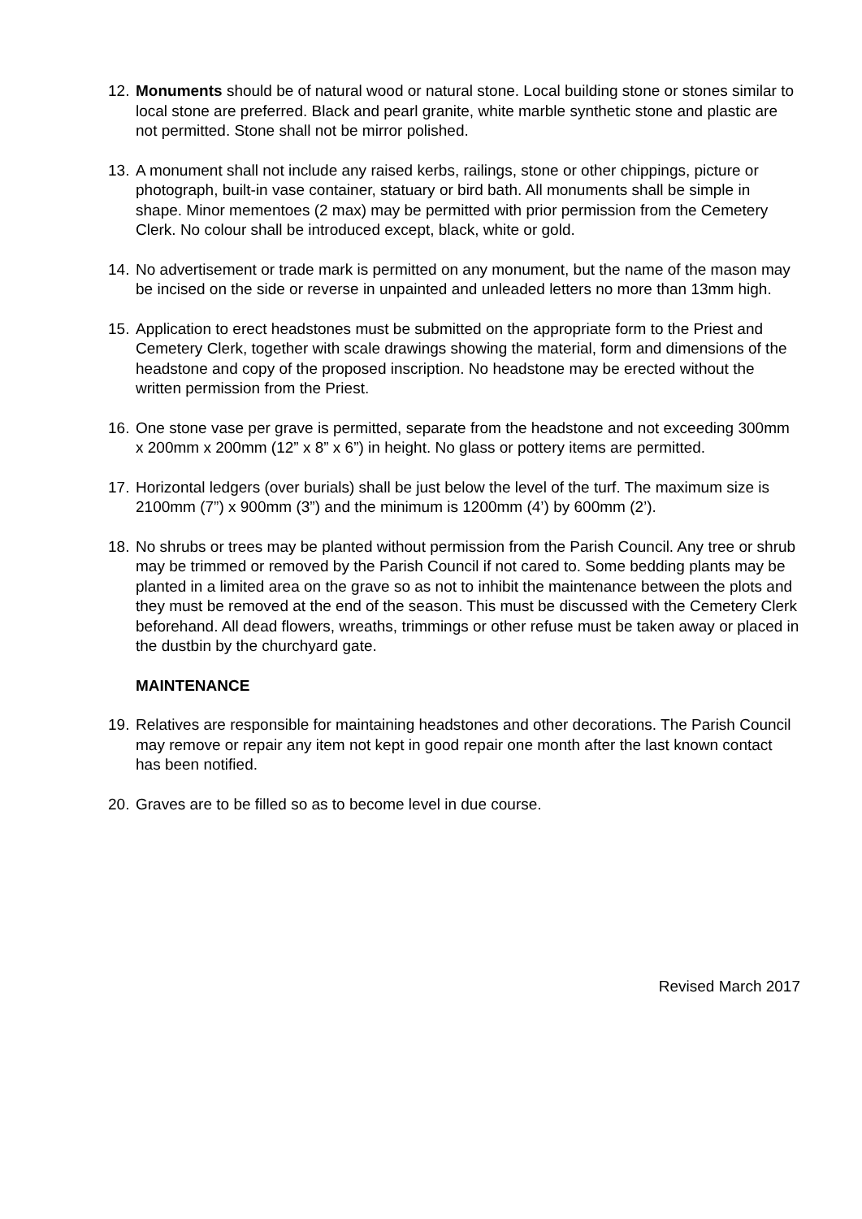12. Monuments should be of natural wood or natural stone. Local building stone or stones similar to local stone are preferred. Black and pearl granite, white marble synthetic stone and plastic are not permitted. Stone shall not be mirror polished.
13. A monument shall not include any raised kerbs, railings, stone or other chippings, picture or photograph, built-in vase container, statuary or bird bath. All monuments shall be simple in shape. Minor mementoes (2 max) may be permitted with prior permission from the Cemetery Clerk. No colour shall be introduced except, black, white or gold.
14. No advertisement or trade mark is permitted on any monument, but the name of the mason may be incised on the side or reverse in unpainted and unleaded letters no more than 13mm high.
15. Application to erect headstones must be submitted on the appropriate form to the Priest and Cemetery Clerk, together with scale drawings showing the material, form and dimensions of the headstone and copy of the proposed inscription. No headstone may be erected without the written permission from the Priest.
16. One stone vase per grave is permitted, separate from the headstone and not exceeding 300mm x 200mm x 200mm (12” x 8” x 6”) in height. No glass or pottery items are permitted.
17. Horizontal ledgers (over burials) shall be just below the level of the turf. The maximum size is 2100mm (7”) x 900mm (3”) and the minimum is 1200mm (4’) by 600mm (2’).
18. No shrubs or trees may be planted without permission from the Parish Council. Any tree or shrub may be trimmed or removed by the Parish Council if not cared to. Some bedding plants may be planted in a limited area on the grave so as not to inhibit the maintenance between the plots and they must be removed at the end of the season. This must be discussed with the Cemetery Clerk beforehand. All dead flowers, wreaths, trimmings or other refuse must be taken away or placed in the dustbin by the churchyard gate.
MAINTENANCE
19. Relatives are responsible for maintaining headstones and other decorations. The Parish Council may remove or repair any item not kept in good repair one month after the last known contact has been notified.
20. Graves are to be filled so as to become level in due course.
Revised March 2017